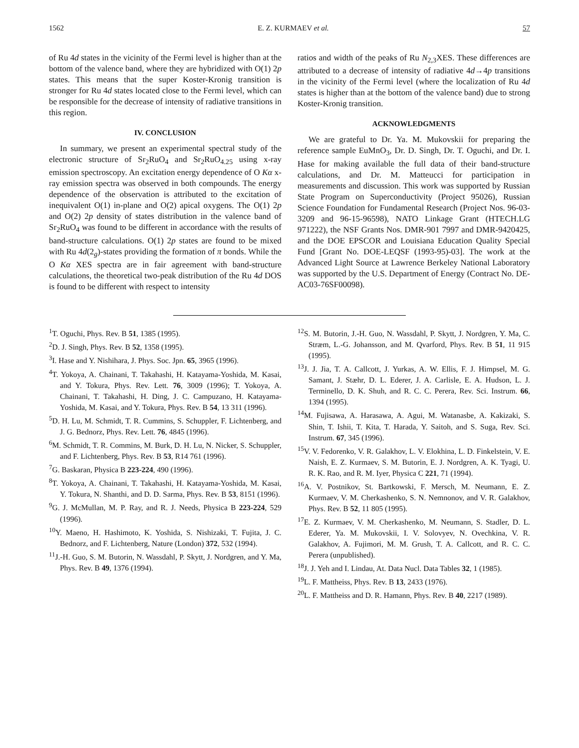1562 E. Z. KURMAEV et al. 57
of Ru 4d states in the vicinity of the Fermi level is higher than at the bottom of the valence band, where they are hybridized with O(1) 2p states. This means that the super Koster-Kronig transition is stronger for Ru 4d states located close to the Fermi level, which can be responsible for the decrease of intensity of radiative transitions in this region.
IV. CONCLUSION
In summary, we present an experimental spectral study of the electronic structure of Sr<sub>2</sub>RuO<sub>4</sub> and Sr<sub>2</sub>RuO<sub>4.25</sub> using x-ray emission spectroscopy. An excitation energy dependence of O Kα x-ray emission spectra was observed in both compounds. The energy dependence of the observation is attributed to the excitation of inequivalent O(1) in-plane and O(2) apical oxygens. The O(1) 2p and O(2) 2p density of states distribution in the valence band of Sr<sub>2</sub>RuO<sub>4</sub> was found to be different in accordance with the results of band-structure calculations. O(1) 2p states are found to be mixed with Ru 4d(2<sub>g</sub>)-states providing the formation of π bonds. While the O Kα XES spectra are in fair agreement with band-structure calculations, the theoretical two-peak distribution of the Ru 4d DOS is found to be different with respect to intensity
ratios and width of the peaks of Ru N<sub>2,3</sub>XES. These differences are attributed to a decrease of intensity of radiative 4d→4p transitions in the vicinity of the Fermi level (where the localization of Ru 4d states is higher than at the bottom of the valence band) due to strong Koster-Kronig transition.
ACKNOWLEDGMENTS
We are grateful to Dr. Ya. M. Mukovskii for preparing the reference sample EuMnO<sub>3</sub>, Dr. D. Singh, Dr. T. Oguchi, and Dr. I. Hase for making available the full data of their band-structure calculations, and Dr. M. Matteucci for participation in measurements and discussion. This work was supported by Russian State Program on Superconductivity (Project 95026), Russian Science Foundation for Fundamental Research (Project Nos. 96-03-3209 and 96-15-96598), NATO Linkage Grant (HTECH.LG 971222), the NSF Grants Nos. DMR-901 7997 and DMR-9420425, and the DOE EPSCOR and Louisiana Education Quality Special Fund [Grant No. DOE-LEQSF (1993-95)-03]. The work at the Advanced Light Source at Lawrence Berkeley National Laboratory was supported by the U.S. Department of Energy (Contract No. DE-AC03-76SF00098).
<sup>1</sup> T. Oguchi, Phys. Rev. B 51, 1385 (1995).
<sup>2</sup> D. J. Singh, Phys. Rev. B 52, 1358 (1995).
<sup>3</sup> I. Hase and Y. Nishihara, J. Phys. Soc. Jpn. 65, 3965 (1996).
<sup>4</sup> T. Yokoya, A. Chainani, T. Takahashi, H. Katayama-Yoshida, M. Kasai, and Y. Tokura, Phys. Rev. Lett. 76, 3009 (1996); T. Yokoya, A. Chainani, T. Takahashi, H. Ding, J. C. Campuzano, H. Katayama-Yoshida, M. Kasai, and Y. Tokura, Phys. Rev. B 54, 13 311 (1996).
<sup>5</sup> D. H. Lu, M. Schmidt, T. R. Cummins, S. Schuppler, F. Lichtenberg, and J. G. Bednorz, Phys. Rev. Lett. 76, 4845 (1996).
<sup>6</sup> M. Schmidt, T. R. Commins, M. Burk, D. H. Lu, N. Nicker, S. Schuppler, and F. Lichtenberg, Phys. Rev. B 53, R14 761 (1996).
<sup>7</sup> G. Baskaran, Physica B 223-224, 490 (1996).
<sup>8</sup> T. Yokoya, A. Chainani, T. Takahashi, H. Katayama-Yoshida, M. Kasai, Y. Tokura, N. Shanthi, and D. D. Sarma, Phys. Rev. B 53, 8151 (1996).
<sup>9</sup> G. J. McMullan, M. P. Ray, and R. J. Needs, Physica B 223-224, 529 (1996).
<sup>10</sup> Y. Maeno, H. Hashimoto, K. Yoshida, S. Nishizaki, T. Fujita, J. C. Bednorz, and F. Lichtenberg, Nature (London) 372, 532 (1994).
<sup>11</sup> J.-H. Guo, S. M. Butorin, N. Wassdahl, P. Skytt, J. Nordgren, and Y. Ma, Phys. Rev. B 49, 1376 (1994).
<sup>12</sup> S. M. Butorin, J.-H. Guo, N. Wassdahl, P. Skytt, J. Nordgren, Y. Ma, C. Stræm, L.-G. Johansson, and M. Qvarford, Phys. Rev. B 51, 11 915 (1995).
<sup>13</sup> J. J. Jia, T. A. Callcott, J. Yurkas, A. W. Ellis, F. J. Himpsel, M. G. Samant, J. Stæhr, D. L. Ederer, J. A. Carlisle, E. A. Hudson, L. J. Terminello, D. K. Shuh, and R. C. C. Perera, Rev. Sci. Instrum. 66, 1394 (1995).
<sup>14</sup> M. Fujisawa, A. Harasawa, A. Agui, M. Watanasbe, A. Kakizaki, S. Shin, T. Ishii, T. Kita, T. Harada, Y. Saitoh, and S. Suga, Rev. Sci. Instrum. 67, 345 (1996).
<sup>15</sup> V. V. Fedorenko, V. R. Galakhov, L. V. Elokhina, L. D. Finkelstein, V. E. Naish, E. Z. Kurmaev, S. M. Butorin, E. J. Nordgren, A. K. Tyagi, U. R. K. Rao, and R. M. Iyer, Physica C 221, 71 (1994).
<sup>16</sup> A. V. Postnikov, St. Bartkowski, F. Mersch, M. Neumann, E. Z. Kurmaev, V. M. Cherkashenko, S. N. Nemnonov, and V. R. Galakhov, Phys. Rev. B 52, 11 805 (1995).
<sup>17</sup> E. Z. Kurmaev, V. M. Cherkashenko, M. Neumann, S. Stadler, D. L. Ederer, Ya. M. Mukovskii, I. V. Solovyev, N. Ovechkina, V. R. Galakhov, A. Fujimori, M. M. Grush, T. A. Callcott, and R. C. C. Perera (unpublished).
<sup>18</sup> J. J. Yeh and I. Lindau, At. Data Nucl. Data Tables 32, 1 (1985).
<sup>19</sup> L. F. Mattheiss, Phys. Rev. B 13, 2433 (1976).
<sup>20</sup> L. F. Mattheiss and D. R. Hamann, Phys. Rev. B 40, 2217 (1989).